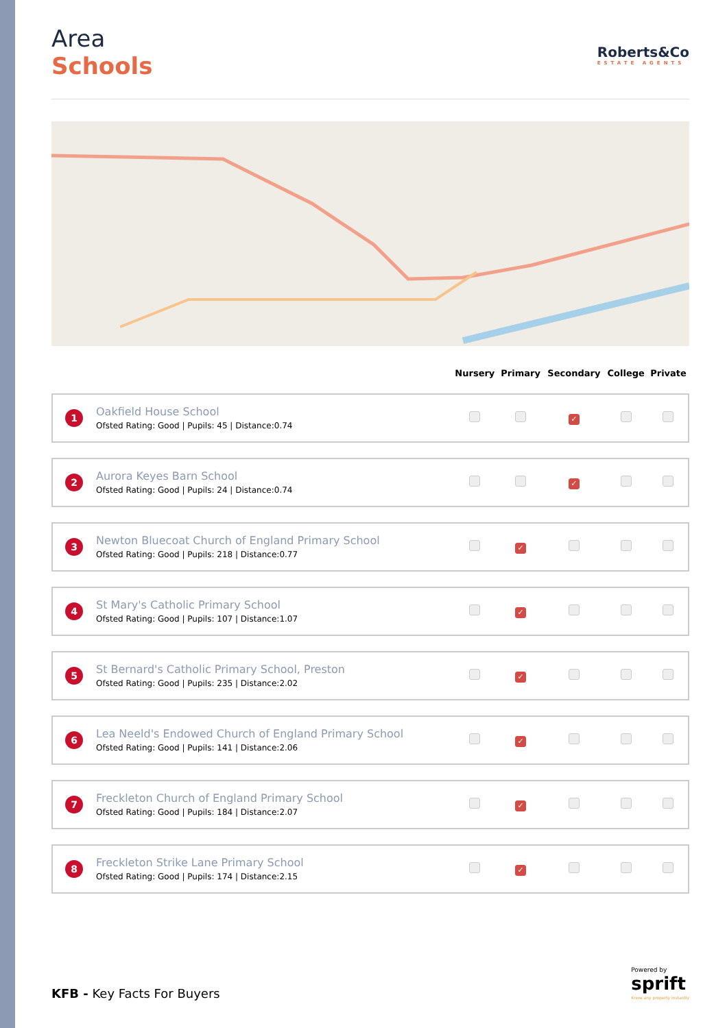Area
Schools
Roberts&Co
ESTATE AGENTS
| | | Nursery | Primary | Secondary | College | Private |
| --- | --- | --- | --- | --- | --- | --- |
| 1 | Oakfield House School Ofsted Rating: Good / Pupils: 45 / Distance:0.74 | | | ✓ | | |
| 2 | Aurora Keyes Barn School Ofsted Rating: Good / Pupils: 24 / Distance:0.74 | | | ✓ | | |
| 3 | Newton Bluecoat Church of England Primary School Ofsted Rating: Good / Pupils: 218 / Distance:0.77 | | ✓ | | | |
| 4 | St Mary's Catholic Primary School Ofsted Rating: Good / Pupils: 107 / Distance:1.07 | | ✓ | | | |
| 5 | St Bernard's Catholic Primary School, Preston Ofsted Rating: Good / Pupils: 235 / Distance:2.02 | | ✓ | | | |
| 6 | Lea Neeld's Endowed Church of England Primary School Ofsted Rating: Good / Pupils: 141 / Distance:2.06 | | ✓ | | | |
| 7 | Freckleton Church of England Primary School Ofsted Rating: Good / Pupils: 184 / Distance:2.07 | | ✓ | | | |
| 8 | Freckleton Strike Lane Primary School Ofsted Rating: Good / Pupils: 174 / Distance:2.15 | | ✓ | | | |
KFB - Key Facts For Buyers
Powered by
sprift
Know any property instantly